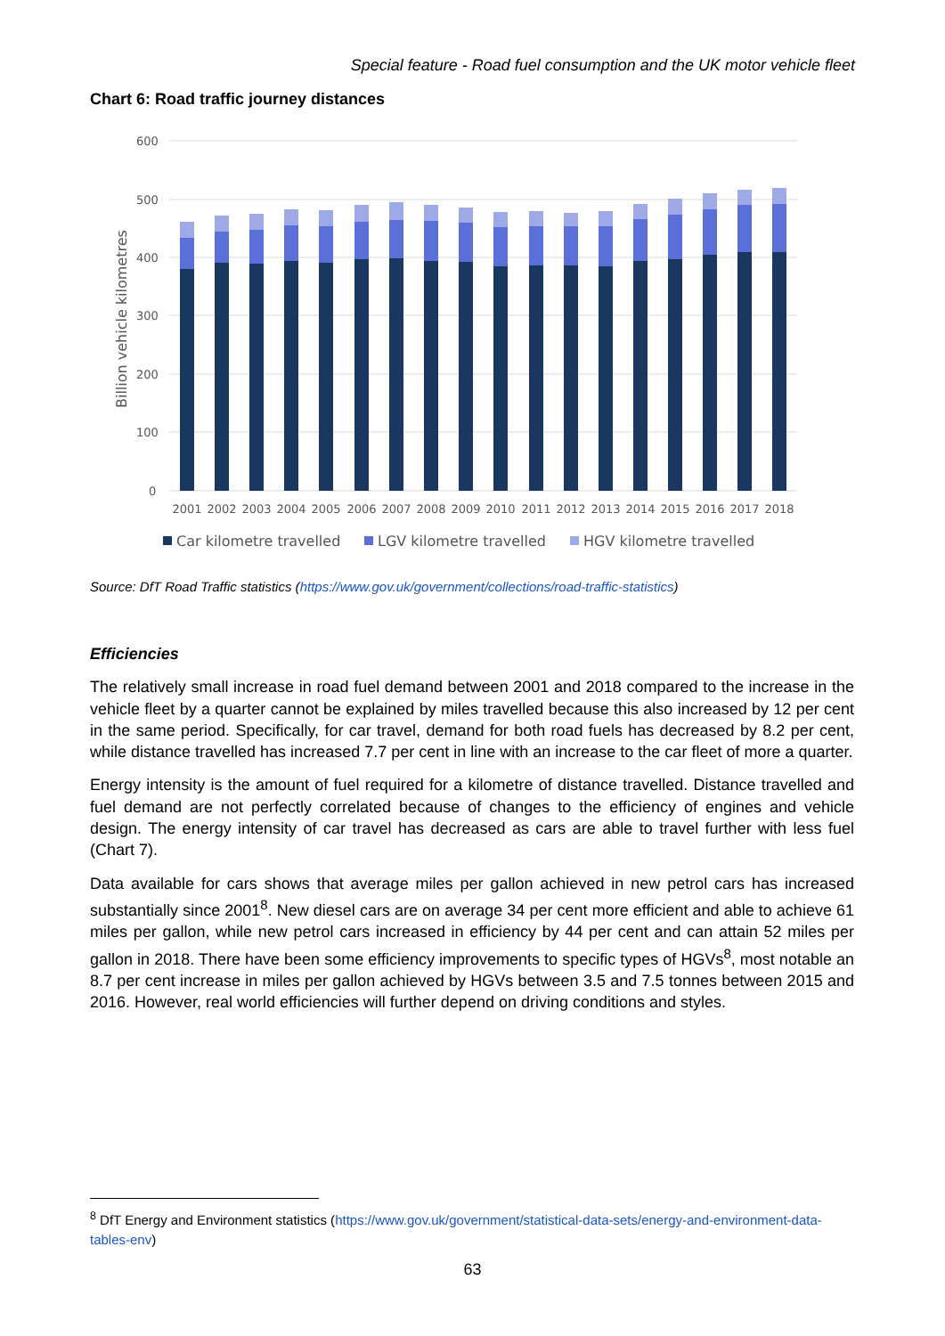Special feature - Road fuel consumption and the UK motor vehicle fleet
Chart 6: Road traffic journey distances
600
500
400
300
200
100
0
Billion vehicle kilometres
2001
2002
2003
2004
2005
2006
2007
2008
2009
2010
2011
2012
2013
2014
2015
2016
2017
2018
Car kilometre travelled
LGV kilometre travelled
HGV kilometre travelled
Source: DfT Road Traffic statistics (https://www.gov.uk/government/collections/road-traffic-statistics)
Efficiencies
The relatively small increase in road fuel demand between 2001 and 2018 compared to the increase in the vehicle fleet by a quarter cannot be explained by miles travelled because this also increased by 12 per cent in the same period. Specifically, for car travel, demand for both road fuels has decreased by 8.2 per cent, while distance travelled has increased 7.7 per cent in line with an increase to the car fleet of more a quarter.
Energy intensity is the amount of fuel required for a kilometre of distance travelled. Distance travelled and fuel demand are not perfectly correlated because of changes to the efficiency of engines and vehicle design. The energy intensity of car travel has decreased as cars are able to travel further with less fuel (Chart 7).
Data available for cars shows that average miles per gallon achieved in new petrol cars has increased substantially since 2001<sup>8</sup>. New diesel cars are on average 34 per cent more efficient and able to achieve 61 miles per gallon, while new petrol cars increased in efficiency by 44 per cent and can attain 52 miles per gallon in 2018. There have been some efficiency improvements to specific types of HGVs<sup>8</sup>, most notable an 8.7 per cent increase in miles per gallon achieved by HGVs between 3.5 and 7.5 tonnes between 2015 and 2016. However, real world efficiencies will further depend on driving conditions and styles.
<sup>8</sup> DfT Energy and Environment statistics (https://www.gov.uk/government/statistical-data-sets/energy-and-environment-data-tables-env)
63